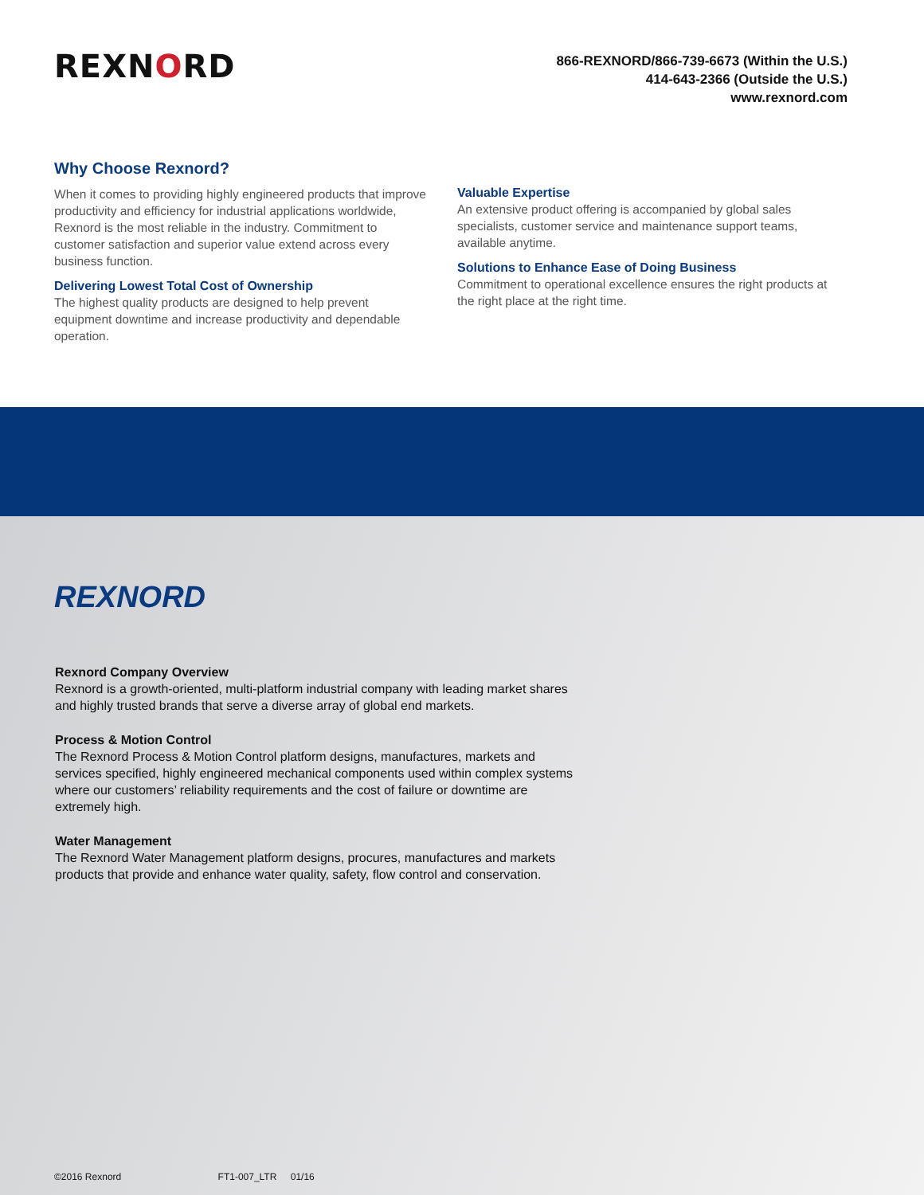REXNORD
866-REXNORD/866-739-6673 (Within the U.S.)
414-643-2366 (Outside the U.S.)
www.rexnord.com
Why Choose Rexnord?
When it comes to providing highly engineered products that improve productivity and efficiency for industrial applications worldwide, Rexnord is the most reliable in the industry. Commitment to customer satisfaction and superior value extend across every business function.
Delivering Lowest Total Cost of Ownership
The highest quality products are designed to help prevent equipment downtime and increase productivity and dependable operation.
Valuable Expertise
An extensive product offering is accompanied by global sales specialists, customer service and maintenance support teams, available anytime.
Solutions to Enhance Ease of Doing Business
Commitment to operational excellence ensures the right products at the right place at the right time.
REXNORD
Rexnord Company Overview
Rexnord is a growth-oriented, multi-platform industrial company with leading market shares and highly trusted brands that serve a diverse array of global end markets.
Process & Motion Control
The Rexnord Process & Motion Control platform designs, manufactures, markets and services specified, highly engineered mechanical components used within complex systems where our customers’ reliability requirements and the cost of failure or downtime are extremely high.
Water Management
The Rexnord Water Management platform designs, procures, manufactures and markets products that provide and enhance water quality, safety, flow control and conservation.
©2016 Rexnord FT1-007_LTR 01/16